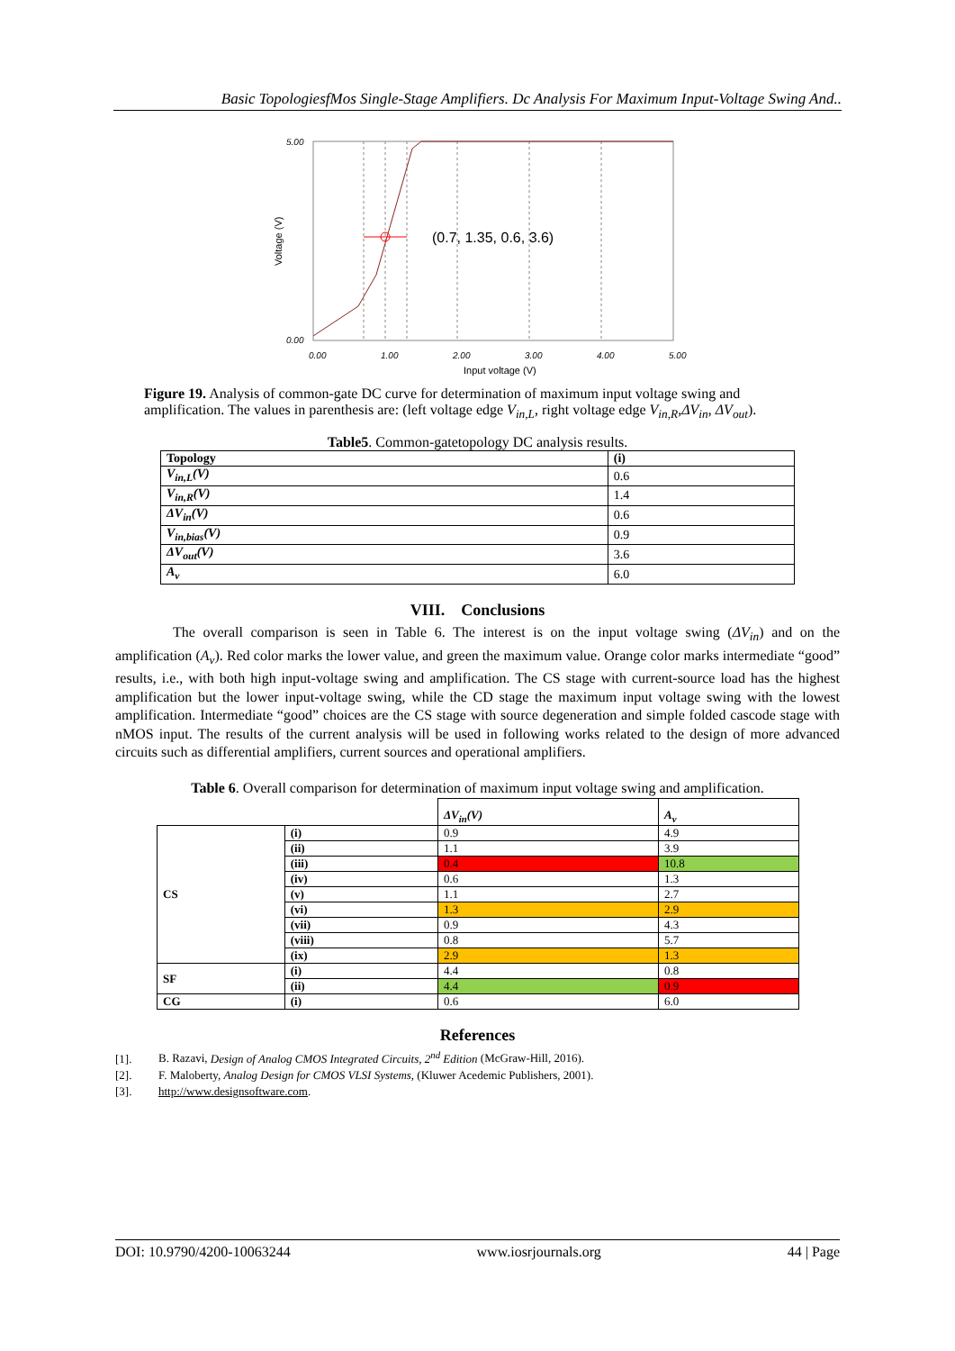Basic TopologiesfMos Single-Stage Amplifiers. Dc Analysis For Maximum Input-Voltage Swing And..
5.00
0.00
0.00
1.00
2.00
3.00
4.00
5.00
Input voltage (V)
Voltage (V)
(0.7, 1.35, 0.6, 3.6)
Figure 19. Analysis of common-gate DC curve for determination of maximum input voltage swing and amplification. The values in parenthesis are: (left voltage edge V<sub>in,L</sub>, right voltage edge V<sub>in,R</sub>,ΔV<sub>in</sub>, ΔV<sub>out</sub>).
Table5. Common-gatetopology DC analysis results.
| Topology | (i) |
| --- | --- |
| V<sub>in,L</sub>(V) | 0.6 |
| V<sub>in,R</sub>(V) | 1.4 |
| ΔV<sub>in</sub>(V) | 0.6 |
| V<sub>in,bias</sub>(V) | 0.9 |
| ΔV<sub>out</sub>(V) | 3.6 |
| A<sub>v</sub> | 6.0 |
VIII. Conclusions
The overall comparison is seen in Table 6. The interest is on the input voltage swing (ΔV<sub>in</sub>) and on the amplification (A<sub>v</sub>). Red color marks the lower value, and green the maximum value. Orange color marks intermediate “good” results, i.e., with both high input-voltage swing and amplification. The CS stage with current-source load has the highest amplification but the lower input-voltage swing, while the CD stage the maximum input voltage swing with the lowest amplification. Intermediate “good” choices are the CS stage with source degeneration and simple folded cascode stage with nMOS input. The results of the current analysis will be used in following works related to the design of more advanced circuits such as differential amplifiers, current sources and operational amplifiers.
Table 6. Overall comparison for determination of maximum input voltage swing and amplification.
| | | ΔV<sub>in</sub>(V) | A<sub>v</sub> |
| CS | (i) | 0.9 | 4.9 |
| | (ii) | 1.1 | 3.9 |
| | (iii) | 0.4 | 10.8 |
| | (iv) | 0.6 | 1.3 |
| | (v) | 1.1 | 2.7 |
| | (vi) | 1.3 | 2.9 |
| | (vii) | 0.9 | 4.3 |
| | (viii) | 0.8 | 5.7 |
| | (ix) | 2.9 | 1.3 |
| SF | (i) | 4.4 | 0.8 |
| | (ii) | 4.4 | 0.9 |
| CG | (i) | 0.6 | 6.0 |
References
[1]. B. Razavi, Design of Analog CMOS Integrated Circuits, 2<sup>nd</sup> Edition (McGraw-Hill, 2016).
[2]. F. Maloberty, Analog Design for CMOS VLSI Systems, (Kluwer Acedemic Publishers, 2001).
[3]. http://www.designsoftware.com.
DOI: 10.9790/4200-10063244 www.iosrjournals.org 44 | Page